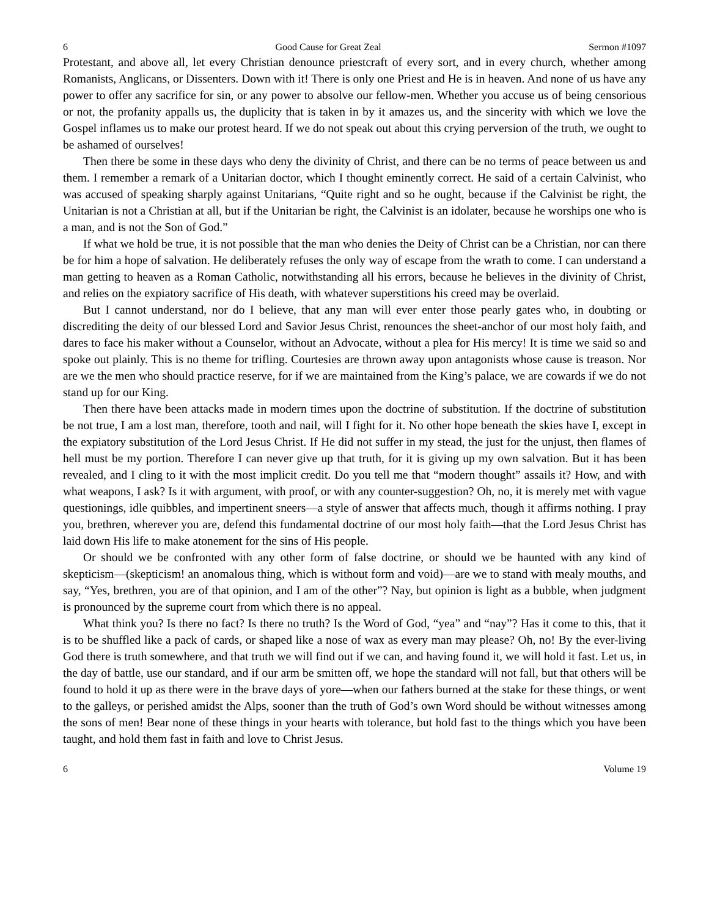6 Good Cause for Great Zeal Sermon #1097
Protestant, and above all, let every Christian denounce priestcraft of every sort, and in every church, whether among Romanists, Anglicans, or Dissenters. Down with it! There is only one Priest and He is in heaven. And none of us have any power to offer any sacrifice for sin, or any power to absolve our fellow-men. Whether you accuse us of being censorious or not, the profanity appalls us, the duplicity that is taken in by it amazes us, and the sincerity with which we love the Gospel inflames us to make our protest heard. If we do not speak out about this crying perversion of the truth, we ought to be ashamed of ourselves!
Then there be some in these days who deny the divinity of Christ, and there can be no terms of peace between us and them. I remember a remark of a Unitarian doctor, which I thought eminently correct. He said of a certain Calvinist, who was accused of speaking sharply against Unitarians, “Quite right and so he ought, because if the Calvinist be right, the Unitarian is not a Christian at all, but if the Unitarian be right, the Calvinist is an idolater, because he worships one who is a man, and is not the Son of God.”
If what we hold be true, it is not possible that the man who denies the Deity of Christ can be a Christian, nor can there be for him a hope of salvation. He deliberately refuses the only way of escape from the wrath to come. I can understand a man getting to heaven as a Roman Catholic, notwithstanding all his errors, because he believes in the divinity of Christ, and relies on the expiatory sacrifice of His death, with whatever superstitions his creed may be overlaid.
But I cannot understand, nor do I believe, that any man will ever enter those pearly gates who, in doubting or discrediting the deity of our blessed Lord and Savior Jesus Christ, renounces the sheet-anchor of our most holy faith, and dares to face his maker without a Counselor, without an Advocate, without a plea for His mercy! It is time we said so and spoke out plainly. This is no theme for trifling. Courtesies are thrown away upon antagonists whose cause is treason. Nor are we the men who should practice reserve, for if we are maintained from the King’s palace, we are cowards if we do not stand up for our King.
Then there have been attacks made in modern times upon the doctrine of substitution. If the doctrine of substitution be not true, I am a lost man, therefore, tooth and nail, will I fight for it. No other hope beneath the skies have I, except in the expiatory substitution of the Lord Jesus Christ. If He did not suffer in my stead, the just for the unjust, then flames of hell must be my portion. Therefore I can never give up that truth, for it is giving up my own salvation. But it has been revealed, and I cling to it with the most implicit credit. Do you tell me that “modern thought” assails it? How, and with what weapons, I ask? Is it with argument, with proof, or with any counter-suggestion? Oh, no, it is merely met with vague questionings, idle quibbles, and impertinent sneers—a style of answer that affects much, though it affirms nothing. I pray you, brethren, wherever you are, defend this fundamental doctrine of our most holy faith—that the Lord Jesus Christ has laid down His life to make atonement for the sins of His people.
Or should we be confronted with any other form of false doctrine, or should we be haunted with any kind of skepticism—(skepticism! an anomalous thing, which is without form and void)—are we to stand with mealy mouths, and say, “Yes, brethren, you are of that opinion, and I am of the other”? Nay, but opinion is light as a bubble, when judgment is pronounced by the supreme court from which there is no appeal.
What think you? Is there no fact? Is there no truth? Is the Word of God, “yea” and “nay”? Has it come to this, that it is to be shuffled like a pack of cards, or shaped like a nose of wax as every man may please? Oh, no! By the ever-living God there is truth somewhere, and that truth we will find out if we can, and having found it, we will hold it fast. Let us, in the day of battle, use our standard, and if our arm be smitten off, we hope the standard will not fall, but that others will be found to hold it up as there were in the brave days of yore—when our fathers burned at the stake for these things, or went to the galleys, or perished amidst the Alps, sooner than the truth of God’s own Word should be without witnesses among the sons of men! Bear none of these things in your hearts with tolerance, but hold fast to the things which you have been taught, and hold them fast in faith and love to Christ Jesus.
6 Volume 19